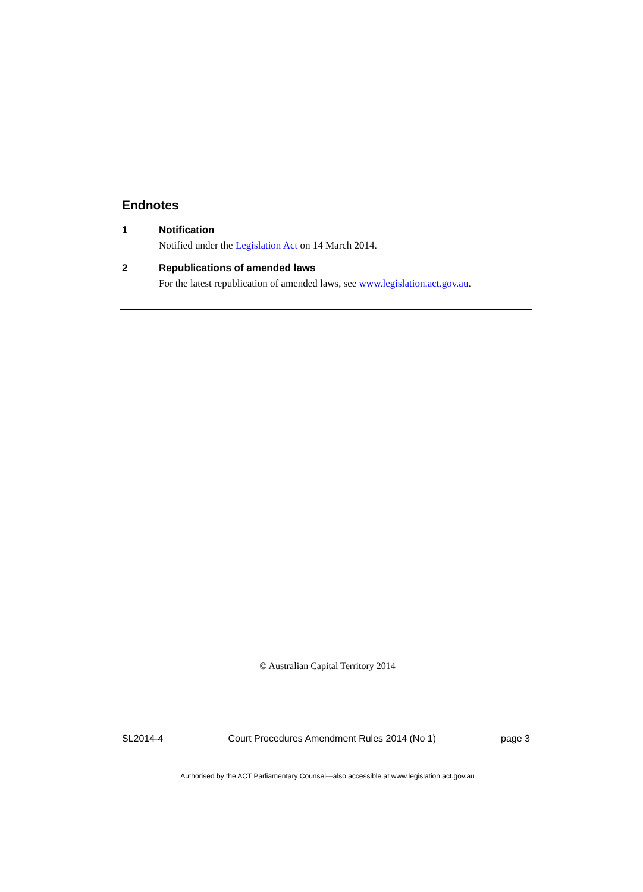Endnotes
1 Notification
Notified under the Legislation Act on 14 March 2014.
2 Republications of amended laws
For the latest republication of amended laws, see www.legislation.act.gov.au.
© Australian Capital Territory 2014
SL2014-4 Court Procedures Amendment Rules 2014 (No 1) page 3
Authorised by the ACT Parliamentary Counsel—also accessible at www.legislation.act.gov.au